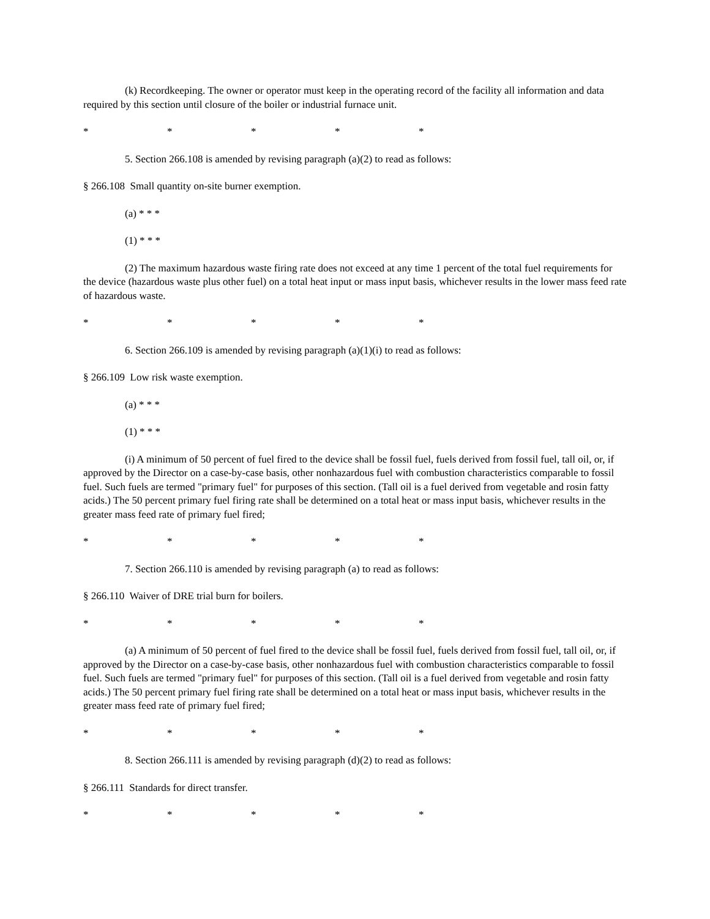(k) Recordkeeping. The owner or operator must keep in the operating record of the facility all information and data required by this section until closure of the boiler or industrial furnace unit.
* * * * *
5. Section 266.108 is amended by revising paragraph (a)(2) to read as follows:
§ 266.108 Small quantity on-site burner exemption.
(a) * * *
(1) * * *
(2) The maximum hazardous waste firing rate does not exceed at any time 1 percent of the total fuel requirements for the device (hazardous waste plus other fuel) on a total heat input or mass input basis, whichever results in the lower mass feed rate of hazardous waste.
* * * * *
6. Section 266.109 is amended by revising paragraph (a)(1)(i) to read as follows:
§ 266.109 Low risk waste exemption.
(a) * * *
(1) * * *
(i) A minimum of 50 percent of fuel fired to the device shall be fossil fuel, fuels derived from fossil fuel, tall oil, or, if approved by the Director on a case-by-case basis, other nonhazardous fuel with combustion characteristics comparable to fossil fuel. Such fuels are termed "primary fuel" for purposes of this section. (Tall oil is a fuel derived from vegetable and rosin fatty acids.) The 50 percent primary fuel firing rate shall be determined on a total heat or mass input basis, whichever results in the greater mass feed rate of primary fuel fired;
* * * * *
7. Section 266.110 is amended by revising paragraph (a) to read as follows:
§ 266.110 Waiver of DRE trial burn for boilers.
* * * * *
(a) A minimum of 50 percent of fuel fired to the device shall be fossil fuel, fuels derived from fossil fuel, tall oil, or, if approved by the Director on a case-by-case basis, other nonhazardous fuel with combustion characteristics comparable to fossil fuel. Such fuels are termed "primary fuel" for purposes of this section. (Tall oil is a fuel derived from vegetable and rosin fatty acids.) The 50 percent primary fuel firing rate shall be determined on a total heat or mass input basis, whichever results in the greater mass feed rate of primary fuel fired;
* * * * *
8. Section 266.111 is amended by revising paragraph (d)(2) to read as follows:
§ 266.111 Standards for direct transfer.
* * * * *